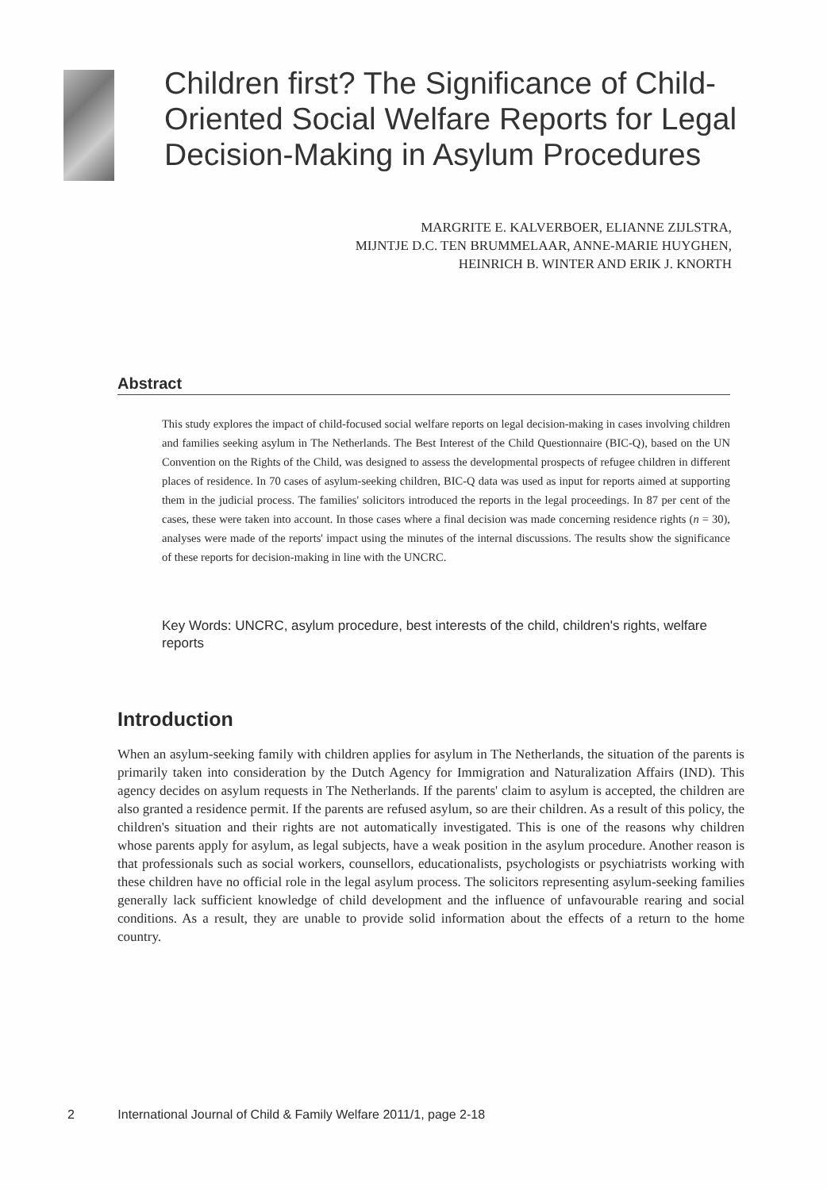Children first? The Significance of Child-Oriented Social Welfare Reports for Legal Decision-Making in Asylum Procedures
MARGRITE E. KALVERBOER, ELIANNE ZIJLSTRA,
MIJNTJE D.C. TEN BRUMMELAAR, ANNE-MARIE HUYGHEN,
HEINRICH B. WINTER AND ERIK J. KNORTH
Abstract
This study explores the impact of child-focused social welfare reports on legal decision-making in cases involving children and families seeking asylum in The Netherlands. The Best Interest of the Child Questionnaire (BIC-Q), based on the UN Convention on the Rights of the Child, was designed to assess the developmental prospects of refugee children in different places of residence. In 70 cases of asylum-seeking children, BIC-Q data was used as input for reports aimed at supporting them in the judicial process. The families' solicitors introduced the reports in the legal proceedings. In 87 per cent of the cases, these were taken into account. In those cases where a final decision was made concerning residence rights (n = 30), analyses were made of the reports' impact using the minutes of the internal discussions. The results show the significance of these reports for decision-making in line with the UNCRC.
Key Words: UNCRC, asylum procedure, best interests of the child, children's rights, welfare reports
Introduction
When an asylum-seeking family with children applies for asylum in The Netherlands, the situation of the parents is primarily taken into consideration by the Dutch Agency for Immigration and Naturalization Affairs (IND). This agency decides on asylum requests in The Netherlands. If the parents' claim to asylum is accepted, the children are also granted a residence permit. If the parents are refused asylum, so are their children. As a result of this policy, the children's situation and their rights are not automatically investigated. This is one of the reasons why children whose parents apply for asylum, as legal subjects, have a weak position in the asylum procedure. Another reason is that professionals such as social workers, counsellors, educationalists, psychologists or psychiatrists working with these children have no official role in the legal asylum process. The solicitors representing asylum-seeking families generally lack sufficient knowledge of child development and the influence of unfavourable rearing and social conditions. As a result, they are unable to provide solid information about the effects of a return to the home country.
2 International Journal of Child & Family Welfare 2011/1, page 2-18